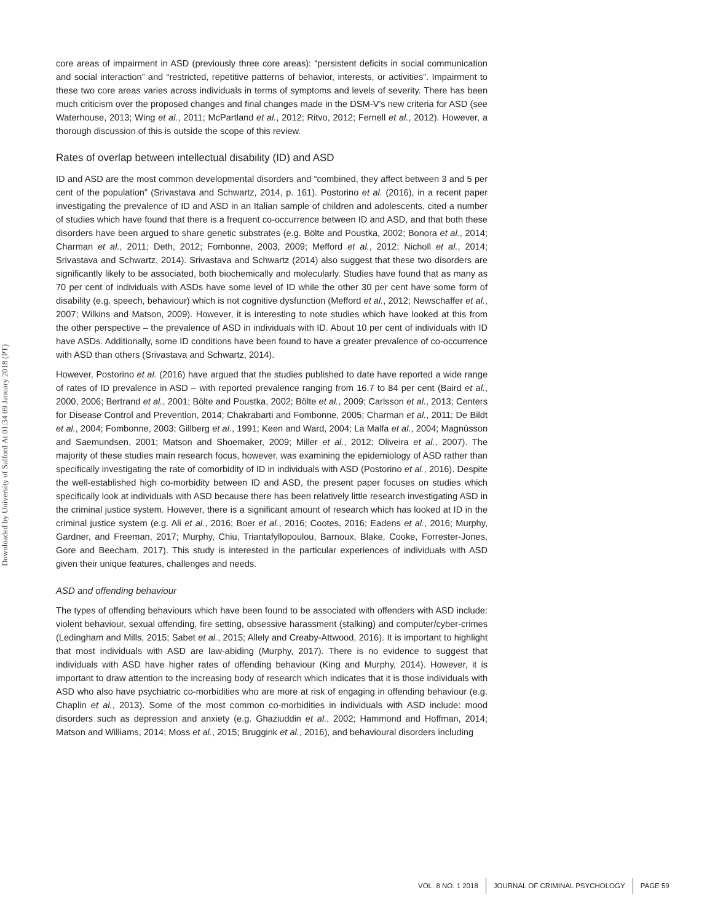Downloaded by University of Salford At 01:34 09 January 2018 (PT)
core areas of impairment in ASD (previously three core areas): “persistent deficits in social communication and social interaction” and “restricted, repetitive patterns of behavior, interests, or activities”. Impairment to these two core areas varies across individuals in terms of symptoms and levels of severity. There has been much criticism over the proposed changes and final changes made in the DSM-V’s new criteria for ASD (see Waterhouse, 2013; Wing et al., 2011; McPartland et al., 2012; Ritvo, 2012; Fernell et al., 2012). However, a thorough discussion of this is outside the scope of this review.
Rates of overlap between intellectual disability (ID) and ASD
ID and ASD are the most common developmental disorders and “combined, they affect between 3 and 5 per cent of the population” (Srivastava and Schwartz, 2014, p. 161). Postorino et al. (2016), in a recent paper investigating the prevalence of ID and ASD in an Italian sample of children and adolescents, cited a number of studies which have found that there is a frequent co-occurrence between ID and ASD, and that both these disorders have been argued to share genetic substrates (e.g. Bölte and Poustka, 2002; Bonora et al., 2014; Charman et al., 2011; Deth, 2012; Fombonne, 2003, 2009; Mefford et al., 2012; Nicholl et al., 2014; Srivastava and Schwartz, 2014). Srivastava and Schwartz (2014) also suggest that these two disorders are significantly likely to be associated, both biochemically and molecularly. Studies have found that as many as 70 per cent of individuals with ASDs have some level of ID while the other 30 per cent have some form of disability (e.g. speech, behaviour) which is not cognitive dysfunction (Mefford et al., 2012; Newschaffer et al., 2007; Wilkins and Matson, 2009). However, it is interesting to note studies which have looked at this from the other perspective – the prevalence of ASD in individuals with ID. About 10 per cent of individuals with ID have ASDs. Additionally, some ID conditions have been found to have a greater prevalence of co-occurrence with ASD than others (Srivastava and Schwartz, 2014).
However, Postorino et al. (2016) have argued that the studies published to date have reported a wide range of rates of ID prevalence in ASD – with reported prevalence ranging from 16.7 to 84 per cent (Baird et al., 2000, 2006; Bertrand et al., 2001; Bölte and Poustka, 2002; Bölte et al., 2009; Carlsson et al., 2013; Centers for Disease Control and Prevention, 2014; Chakrabarti and Fombonne, 2005; Charman et al., 2011; De Bildt et al., 2004; Fombonne, 2003; Gillberg et al., 1991; Keen and Ward, 2004; La Malfa et al., 2004; Magnússon and Saemundsen, 2001; Matson and Shoemaker, 2009; Miller et al., 2012; Oliveira et al., 2007). The majority of these studies main research focus, however, was examining the epidemiology of ASD rather than specifically investigating the rate of comorbidity of ID in individuals with ASD (Postorino et al., 2016). Despite the well-established high co-morbidity between ID and ASD, the present paper focuses on studies which specifically look at individuals with ASD because there has been relatively little research investigating ASD in the criminal justice system. However, there is a significant amount of research which has looked at ID in the criminal justice system (e.g. Ali et al., 2016; Boer et al., 2016; Cootes, 2016; Eadens et al., 2016; Murphy, Gardner, and Freeman, 2017; Murphy, Chiu, Triantafyllopoulou, Barnoux, Blake, Cooke, Forrester-Jones, Gore and Beecham, 2017). This study is interested in the particular experiences of individuals with ASD given their unique features, challenges and needs.
ASD and offending behaviour
The types of offending behaviours which have been found to be associated with offenders with ASD include: violent behaviour, sexual offending, fire setting, obsessive harassment (stalking) and computer/cyber-crimes (Ledingham and Mills, 2015; Sabet et al., 2015; Allely and Creaby-Attwood, 2016). It is important to highlight that most individuals with ASD are law-abiding (Murphy, 2017). There is no evidence to suggest that individuals with ASD have higher rates of offending behaviour (King and Murphy, 2014). However, it is important to draw attention to the increasing body of research which indicates that it is those individuals with ASD who also have psychiatric co-morbidities who are more at risk of engaging in offending behaviour (e.g. Chaplin et al., 2013). Some of the most common co-morbidities in individuals with ASD include: mood disorders such as depression and anxiety (e.g. Ghaziuddin et al., 2002; Hammond and Hoffman, 2014; Matson and Williams, 2014; Moss et al., 2015; Bruggink et al., 2016), and behavioural disorders including
VOL. 8 NO. 1 2018 JOURNAL OF CRIMINAL PSYCHOLOGY PAGE 59